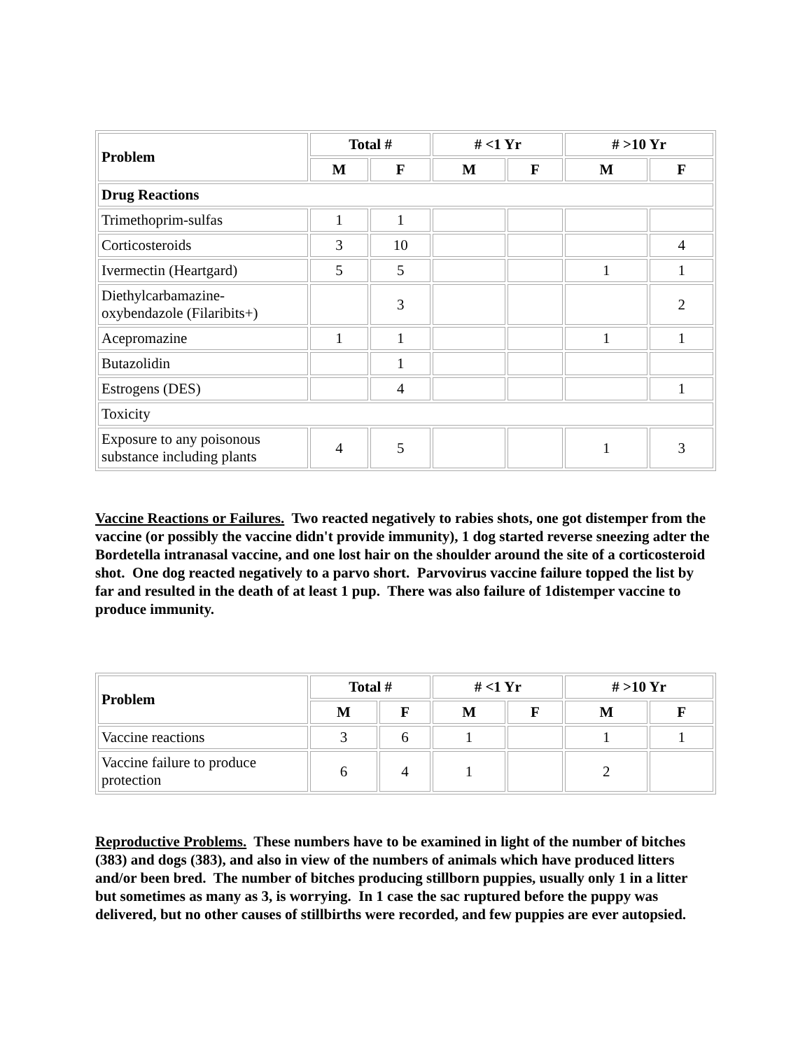| Problem | Total # | | # <1 Yr | | # >10 Yr | |
| --- | --- | --- | --- | --- | --- | --- |
| | M | F | M | F | M | F |
| Drug Reactions | | | | | | |
| Trimethoprim-sulfas | 1 | 1 | | | | |
| Corticosteroids | 3 | 10 | | | | 4 |
| Ivermectin (Heartgard) | 5 | 5 | | | 1 | 1 |
| Diethylcarbamazine- oxybendazole (Filaribits+) | | 3 | | | | 2 |
| Acepromazine | 1 | 1 | | | 1 | 1 |
| Butazolidin | | 1 | | | | |
| Estrogens (DES) | | 4 | | | | 1 |
| Toxicity | | | | | | |
| Exposure to any poisonous substance including plants | 4 | 5 | | | 1 | 3 |
Vaccine Reactions or Failures. Two reacted negatively to rabies shots, one got distemper from the vaccine (or possibly the vaccine didn't provide immunity), 1 dog started reverse sneezing adter the Bordetella intranasal vaccine, and one lost hair on the shoulder around the site of a corticosteroid shot. One dog reacted negatively to a parvo short. Parvovirus vaccine failure topped the list by far and resulted in the death of at least 1 pup. There was also failure of 1distemper vaccine to produce immunity.
| Problem | Total # | | # <1 Yr | | # >10 Yr | |
| --- | --- | --- | --- | --- | --- | --- |
| | M | F | M | F | M | F |
| Vaccine reactions | 3 | 6 | 1 | | 1 | 1 |
| Vaccine failure to produce protection | 6 | 4 | 1 | | 2 | |
Reproductive Problems. These numbers have to be examined in light of the number of bitches (383) and dogs (383), and also in view of the numbers of animals which have produced litters and/or been bred. The number of bitches producing stillborn puppies, usually only 1 in a litter but sometimes as many as 3, is worrying. In 1 case the sac ruptured before the puppy was delivered, but no other causes of stillbirths were recorded, and few puppies are ever autopsied.